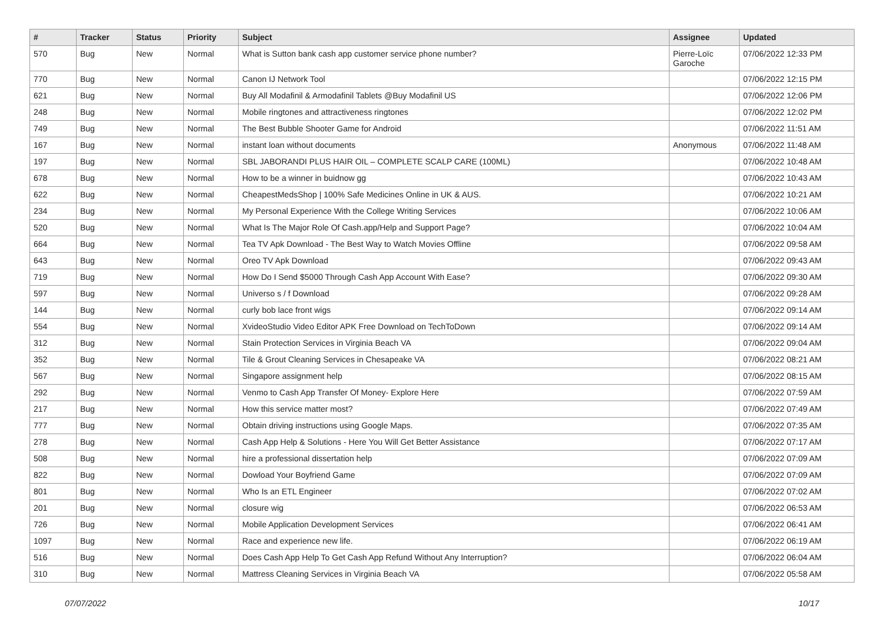| # | Tracker | Status | Priority | Subject | Assignee | Updated |
| --- | --- | --- | --- | --- | --- | --- |
| 570 | Bug | New | Normal | What is Sutton bank cash app customer service phone number? | Pierre-Loïc Garoche | 07/06/2022 12:33 PM |
| 770 | Bug | New | Normal | Canon IJ Network Tool | | 07/06/2022 12:15 PM |
| 621 | Bug | New | Normal | Buy All Modafinil & Armodafinil Tablets @Buy Modafinil US | | 07/06/2022 12:06 PM |
| 248 | Bug | New | Normal | Mobile ringtones and attractiveness ringtones | | 07/06/2022 12:02 PM |
| 749 | Bug | New | Normal | The Best Bubble Shooter Game for Android | | 07/06/2022 11:51 AM |
| 167 | Bug | New | Normal | instant loan without documents | Anonymous | 07/06/2022 11:48 AM |
| 197 | Bug | New | Normal | SBL JABORANDI PLUS HAIR OIL – COMPLETE SCALP CARE (100ML) | | 07/06/2022 10:48 AM |
| 678 | Bug | New | Normal | How to be a winner in buidnow gg | | 07/06/2022 10:43 AM |
| 622 | Bug | New | Normal | CheapestMedsShop / 100% Safe Medicines Online in UK & AUS. | | 07/06/2022 10:21 AM |
| 234 | Bug | New | Normal | My Personal Experience With the College Writing Services | | 07/06/2022 10:06 AM |
| 520 | Bug | New | Normal | What Is The Major Role Of Cash.app/Help and Support Page? | | 07/06/2022 10:04 AM |
| 664 | Bug | New | Normal | Tea TV Apk Download - The Best Way to Watch Movies Offline | | 07/06/2022 09:58 AM |
| 643 | Bug | New | Normal | Oreo TV Apk Download | | 07/06/2022 09:43 AM |
| 719 | Bug | New | Normal | How Do I Send $5000 Through Cash App Account With Ease? | | 07/06/2022 09:30 AM |
| 597 | Bug | New | Normal | Universo s / f Download | | 07/06/2022 09:28 AM |
| 144 | Bug | New | Normal | curly bob lace front wigs | | 07/06/2022 09:14 AM |
| 554 | Bug | New | Normal | XvideoStudio Video Editor APK Free Download on TechToDown | | 07/06/2022 09:14 AM |
| 312 | Bug | New | Normal | Stain Protection Services in Virginia Beach VA | | 07/06/2022 09:04 AM |
| 352 | Bug | New | Normal | Tile & Grout Cleaning Services in Chesapeake VA | | 07/06/2022 08:21 AM |
| 567 | Bug | New | Normal | Singapore assignment help | | 07/06/2022 08:15 AM |
| 292 | Bug | New | Normal | Venmo to Cash App Transfer Of Money- Explore Here | | 07/06/2022 07:59 AM |
| 217 | Bug | New | Normal | How this service matter most? | | 07/06/2022 07:49 AM |
| 777 | Bug | New | Normal | Obtain driving instructions using Google Maps. | | 07/06/2022 07:35 AM |
| 278 | Bug | New | Normal | Cash App Help & Solutions - Here You Will Get Better Assistance | | 07/06/2022 07:17 AM |
| 508 | Bug | New | Normal | hire a professional dissertation help | | 07/06/2022 07:09 AM |
| 822 | Bug | New | Normal | Dowload Your Boyfriend Game | | 07/06/2022 07:09 AM |
| 801 | Bug | New | Normal | Who Is an ETL Engineer | | 07/06/2022 07:02 AM |
| 201 | Bug | New | Normal | closure wig | | 07/06/2022 06:53 AM |
| 726 | Bug | New | Normal | Mobile Application Development Services | | 07/06/2022 06:41 AM |
| 1097 | Bug | New | Normal | Race and experience new life. | | 07/06/2022 06:19 AM |
| 516 | Bug | New | Normal | Does Cash App Help To Get Cash App Refund Without Any Interruption? | | 07/06/2022 06:04 AM |
| 310 | Bug | New | Normal | Mattress Cleaning Services in Virginia Beach VA | | 07/06/2022 05:58 AM |
07/07/2022 10/17